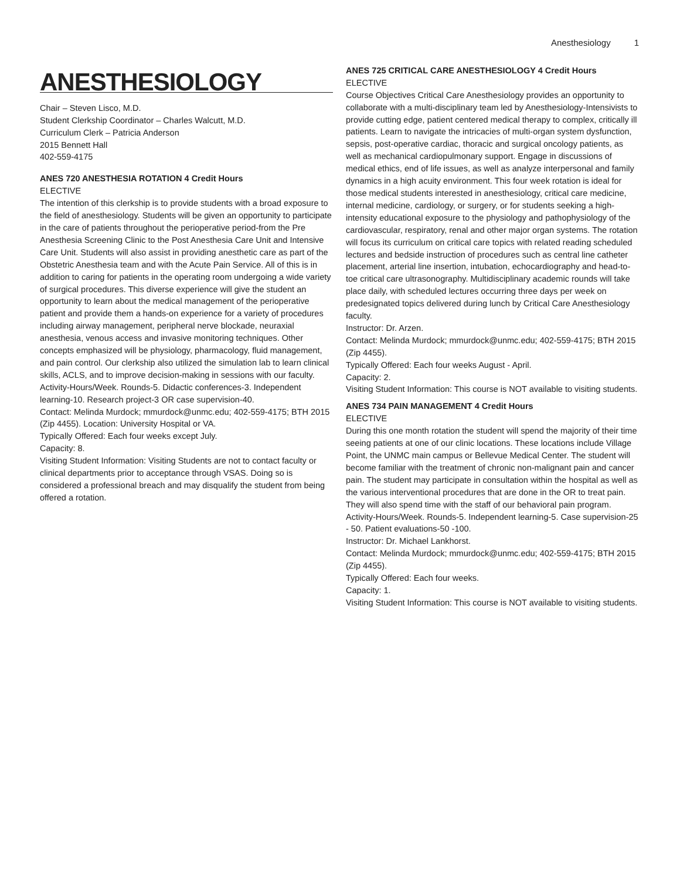Anesthesiology 1
ANESTHESIOLOGY
Chair – Steven Lisco, M.D.
Student Clerkship Coordinator – Charles Walcutt, M.D.
Curriculum Clerk – Patricia Anderson
2015 Bennett Hall
402-559-4175
ANES 720 ANESTHESIA ROTATION 4 Credit Hours
ELECTIVE
The intention of this clerkship is to provide students with a broad exposure to the field of anesthesiology. Students will be given an opportunity to participate in the care of patients throughout the perioperative period-from the Pre Anesthesia Screening Clinic to the Post Anesthesia Care Unit and Intensive Care Unit. Students will also assist in providing anesthetic care as part of the Obstetric Anesthesia team and with the Acute Pain Service. All of this is in addition to caring for patients in the operating room undergoing a wide variety of surgical procedures. This diverse experience will give the student an opportunity to learn about the medical management of the perioperative patient and provide them a hands-on experience for a variety of procedures including airway management, peripheral nerve blockade, neuraxial anesthesia, venous access and invasive monitoring techniques. Other concepts emphasized will be physiology, pharmacology, fluid management, and pain control. Our clerkship also utilized the simulation lab to learn clinical skills, ACLS, and to improve decision-making in sessions with our faculty. Activity-Hours/Week. Rounds-5. Didactic conferences-3. Independent learning-10. Research project-3 OR case supervision-40.
Contact: Melinda Murdock; mmurdock@unmc.edu; 402-559-4175; BTH 2015 (Zip 4455). Location: University Hospital or VA.
Typically Offered: Each four weeks except July.
Capacity: 8.
Visiting Student Information: Visiting Students are not to contact faculty or clinical departments prior to acceptance through VSAS. Doing so is considered a professional breach and may disqualify the student from being offered a rotation.
ANES 725 CRITICAL CARE ANESTHESIOLOGY 4 Credit Hours
ELECTIVE
Course Objectives Critical Care Anesthesiology provides an opportunity to collaborate with a multi-disciplinary team led by Anesthesiology-Intensivists to provide cutting edge, patient centered medical therapy to complex, critically ill patients. Learn to navigate the intricacies of multi-organ system dysfunction, sepsis, post-operative cardiac, thoracic and surgical oncology patients, as well as mechanical cardiopulmonary support. Engage in discussions of medical ethics, end of life issues, as well as analyze interpersonal and family dynamics in a high acuity environment. This four week rotation is ideal for those medical students interested in anesthesiology, critical care medicine, internal medicine, cardiology, or surgery, or for students seeking a high-intensity educational exposure to the physiology and pathophysiology of the cardiovascular, respiratory, renal and other major organ systems. The rotation will focus its curriculum on critical care topics with related reading scheduled lectures and bedside instruction of procedures such as central line catheter placement, arterial line insertion, intubation, echocardiography and head-to-toe critical care ultrasonography. Multidisciplinary academic rounds will take place daily, with scheduled lectures occurring three days per week on predesignated topics delivered during lunch by Critical Care Anesthesiology faculty.
Instructor: Dr. Arzen.
Contact: Melinda Murdock; mmurdock@unmc.edu; 402-559-4175; BTH 2015 (Zip 4455).
Typically Offered: Each four weeks August - April.
Capacity: 2.
Visiting Student Information: This course is NOT available to visiting students.
ANES 734 PAIN MANAGEMENT 4 Credit Hours
ELECTIVE
During this one month rotation the student will spend the majority of their time seeing patients at one of our clinic locations. These locations include Village Point, the UNMC main campus or Bellevue Medical Center. The student will become familiar with the treatment of chronic non-malignant pain and cancer pain. The student may participate in consultation within the hospital as well as the various interventional procedures that are done in the OR to treat pain. They will also spend time with the staff of our behavioral pain program. Activity-Hours/Week. Rounds-5. Independent learning-5. Case supervision-25 - 50. Patient evaluations-50 -100.
Instructor: Dr. Michael Lankhorst.
Contact: Melinda Murdock; mmurdock@unmc.edu; 402-559-4175; BTH 2015 (Zip 4455).
Typically Offered: Each four weeks.
Capacity: 1.
Visiting Student Information: This course is NOT available to visiting students.